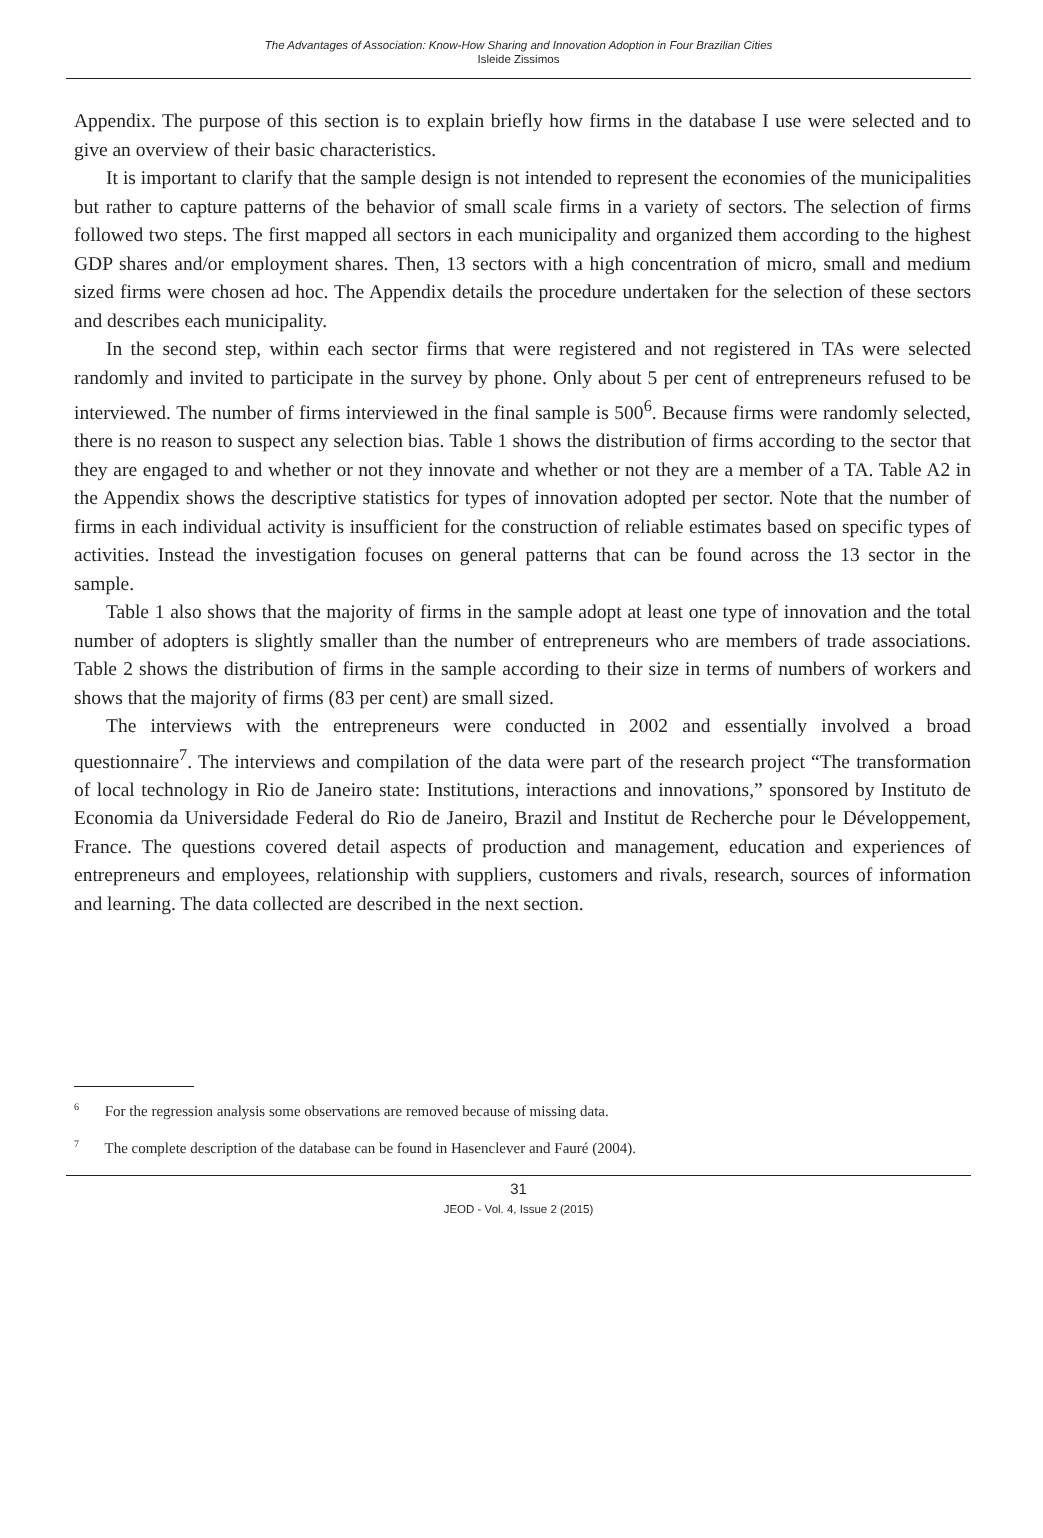The Advantages of Association: Know-How Sharing and Innovation Adoption in Four Brazilian Cities
Isleide Zissimos
Appendix. The purpose of this section is to explain briefly how firms in the database I use were selected and to give an overview of their basic characteristics.
It is important to clarify that the sample design is not intended to represent the economies of the municipalities but rather to capture patterns of the behavior of small scale firms in a variety of sectors. The selection of firms followed two steps. The first mapped all sectors in each municipality and organized them according to the highest GDP shares and/or employment shares. Then, 13 sectors with a high concentration of micro, small and medium sized firms were chosen ad hoc. The Appendix details the procedure undertaken for the selection of these sectors and describes each municipality.
In the second step, within each sector firms that were registered and not registered in TAs were selected randomly and invited to participate in the survey by phone. Only about 5 per cent of entrepreneurs refused to be interviewed. The number of firms interviewed in the final sample is 500<sup>6</sup>. Because firms were randomly selected, there is no reason to suspect any selection bias. Table 1 shows the distribution of firms according to the sector that they are engaged to and whether or not they innovate and whether or not they are a member of a TA. Table A2 in the Appendix shows the descriptive statistics for types of innovation adopted per sector. Note that the number of firms in each individual activity is insufficient for the construction of reliable estimates based on specific types of activities. Instead the investigation focuses on general patterns that can be found across the 13 sector in the sample.
Table 1 also shows that the majority of firms in the sample adopt at least one type of innovation and the total number of adopters is slightly smaller than the number of entrepreneurs who are members of trade associations. Table 2 shows the distribution of firms in the sample according to their size in terms of numbers of workers and shows that the majority of firms (83 per cent) are small sized.
The interviews with the entrepreneurs were conducted in 2002 and essentially involved a broad questionnaire<sup>7</sup>. The interviews and compilation of the data were part of the research project “The transformation of local technology in Rio de Janeiro state: Institutions, interactions and innovations,” sponsored by Instituto de Economia da Universidade Federal do Rio de Janeiro, Brazil and Institut de Recherche pour le Développement, France. The questions covered detail aspects of production and management, education and experiences of entrepreneurs and employees, relationship with suppliers, customers and rivals, research, sources of information and learning. The data collected are described in the next section.
<sup>6</sup> For the regression analysis some observations are removed because of missing data.
<sup>7</sup> The complete description of the database can be found in Hasenclever and Fauré (2004).
31
JEOD - Vol. 4, Issue 2 (2015)